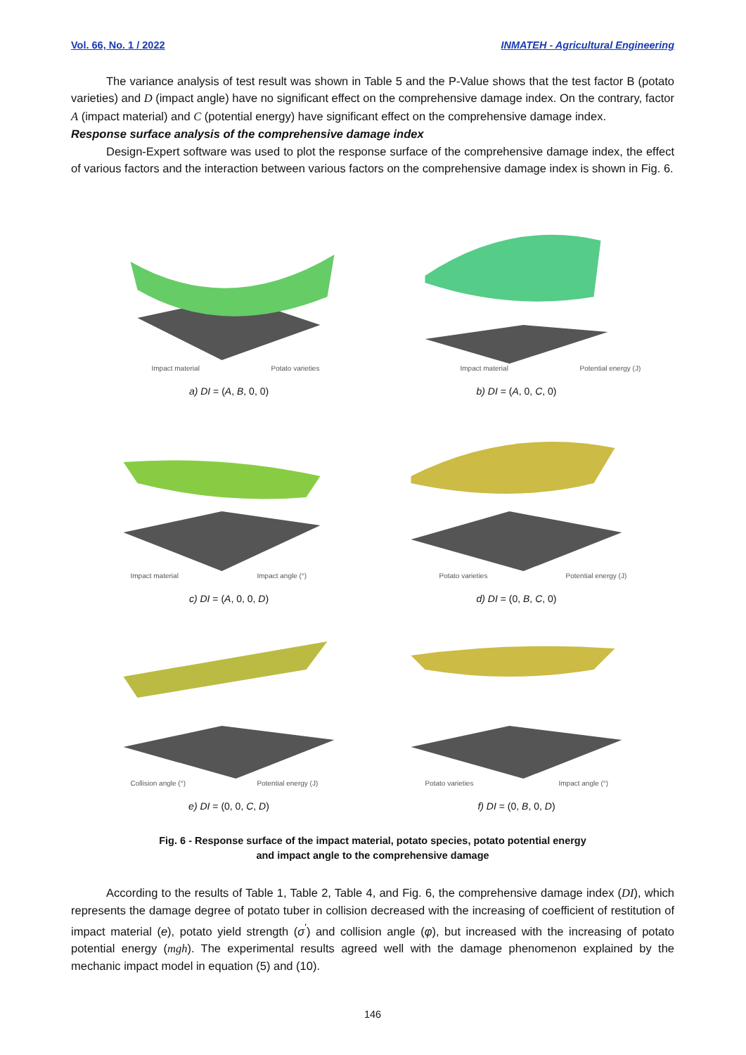Vol. 66, No. 1 / 2022 INMATEH - Agricultural Engineering
The variance analysis of test result was shown in Table 5 and the P-Value shows that the test factor B (potato varieties) and D (impact angle) have no significant effect on the comprehensive damage index. On the contrary, factor A (impact material) and C (potential energy) have significant effect on the comprehensive damage index.
Response surface analysis of the comprehensive damage index
Design-Expert software was used to plot the response surface of the comprehensive damage index, the effect of various factors and the interaction between various factors on the comprehensive damage index is shown in Fig. 6.
Impact material
Potato varieties
a) DI = (A, B, 0, 0)
Impact material
Potential energy (J)
b) DI = (A, 0, C, 0)
Impact material
Impact angle (°)
c) DI = (A, 0, 0, D)
Potato varieties
Potential energy (J)
d) DI = (0, B, C, 0)
Collision angle (°)
Potential energy (J)
e) DI = (0, 0, C, D)
Potato varieties
Impact angle (°)
f) DI = (0, B, 0, D)
Fig. 6 - Response surface of the impact material, potato species, potato potential energy
and impact angle to the comprehensive damage
According to the results of Table 1, Table 2, Table 4, and Fig. 6, the comprehensive damage index (DI), which represents the damage degree of potato tuber in collision decreased with the increasing of coefficient of restitution of impact material (e), potato yield strength (σ<sup>'</sup>) and collision angle (φ), but increased with the increasing of potato potential energy (mgh). The experimental results agreed well with the damage phenomenon explained by the mechanic impact model in equation (5) and (10).
146